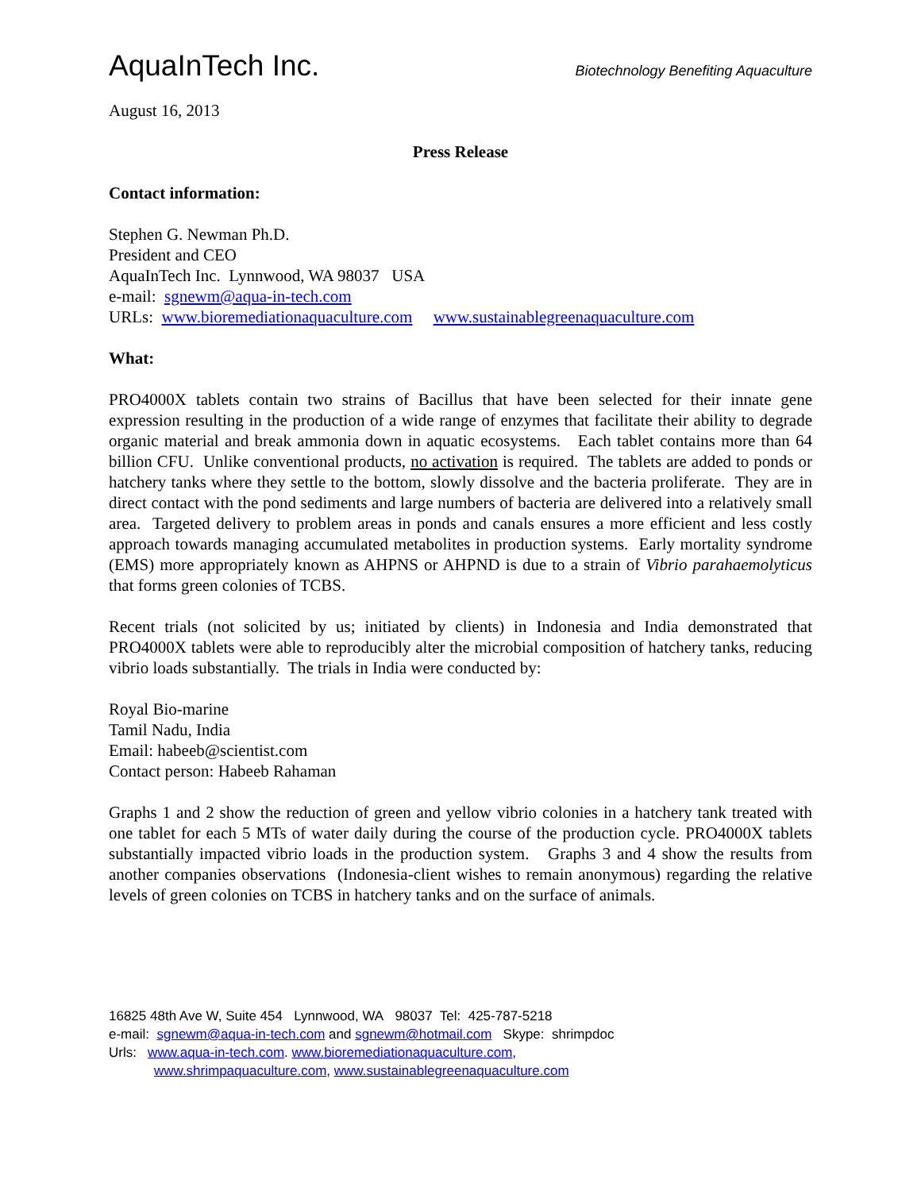AquaInTech Inc.
Biotechnology Benefiting Aquaculture
August 16, 2013
Press Release
Contact information:
Stephen G. Newman Ph.D.
President and CEO
AquaInTech Inc. Lynnwood, WA 98037 USA
e-mail: sgnewm@aqua-in-tech.com
URLs: www.bioremediationaquaculture.com www.sustainablegreenaquaculture.com
What:
PRO4000X tablets contain two strains of Bacillus that have been selected for their innate gene expression resulting in the production of a wide range of enzymes that facilitate their ability to degrade organic material and break ammonia down in aquatic ecosystems. Each tablet contains more than 64 billion CFU. Unlike conventional products, no activation is required. The tablets are added to ponds or hatchery tanks where they settle to the bottom, slowly dissolve and the bacteria proliferate. They are in direct contact with the pond sediments and large numbers of bacteria are delivered into a relatively small area. Targeted delivery to problem areas in ponds and canals ensures a more efficient and less costly approach towards managing accumulated metabolites in production systems. Early mortality syndrome (EMS) more appropriately known as AHPNS or AHPND is due to a strain of Vibrio parahaemolyticus that forms green colonies of TCBS.
Recent trials (not solicited by us; initiated by clients) in Indonesia and India demonstrated that PRO4000X tablets were able to reproducibly alter the microbial composition of hatchery tanks, reducing vibrio loads substantially. The trials in India were conducted by:
Royal Bio-marine
Tamil Nadu, India
Email: habeeb@scientist.com
Contact person: Habeeb Rahaman
Graphs 1 and 2 show the reduction of green and yellow vibrio colonies in a hatchery tank treated with one tablet for each 5 MTs of water daily during the course of the production cycle. PRO4000X tablets substantially impacted vibrio loads in the production system. Graphs 3 and 4 show the results from another companies observations (Indonesia-client wishes to remain anonymous) regarding the relative levels of green colonies on TCBS in hatchery tanks and on the surface of animals.
16825 48th Ave W, Suite 454 Lynnwood, WA 98037 Tel: 425-787-5218
e-mail: sgnewm@aqua-in-tech.com and sgnewm@hotmail.com Skype: shrimpdoc
Urls: www.aqua-in-tech.com. www.bioremediationaquaculture.com,
www.shrimpaquaculture.com, www.sustainablegreenaquaculture.com